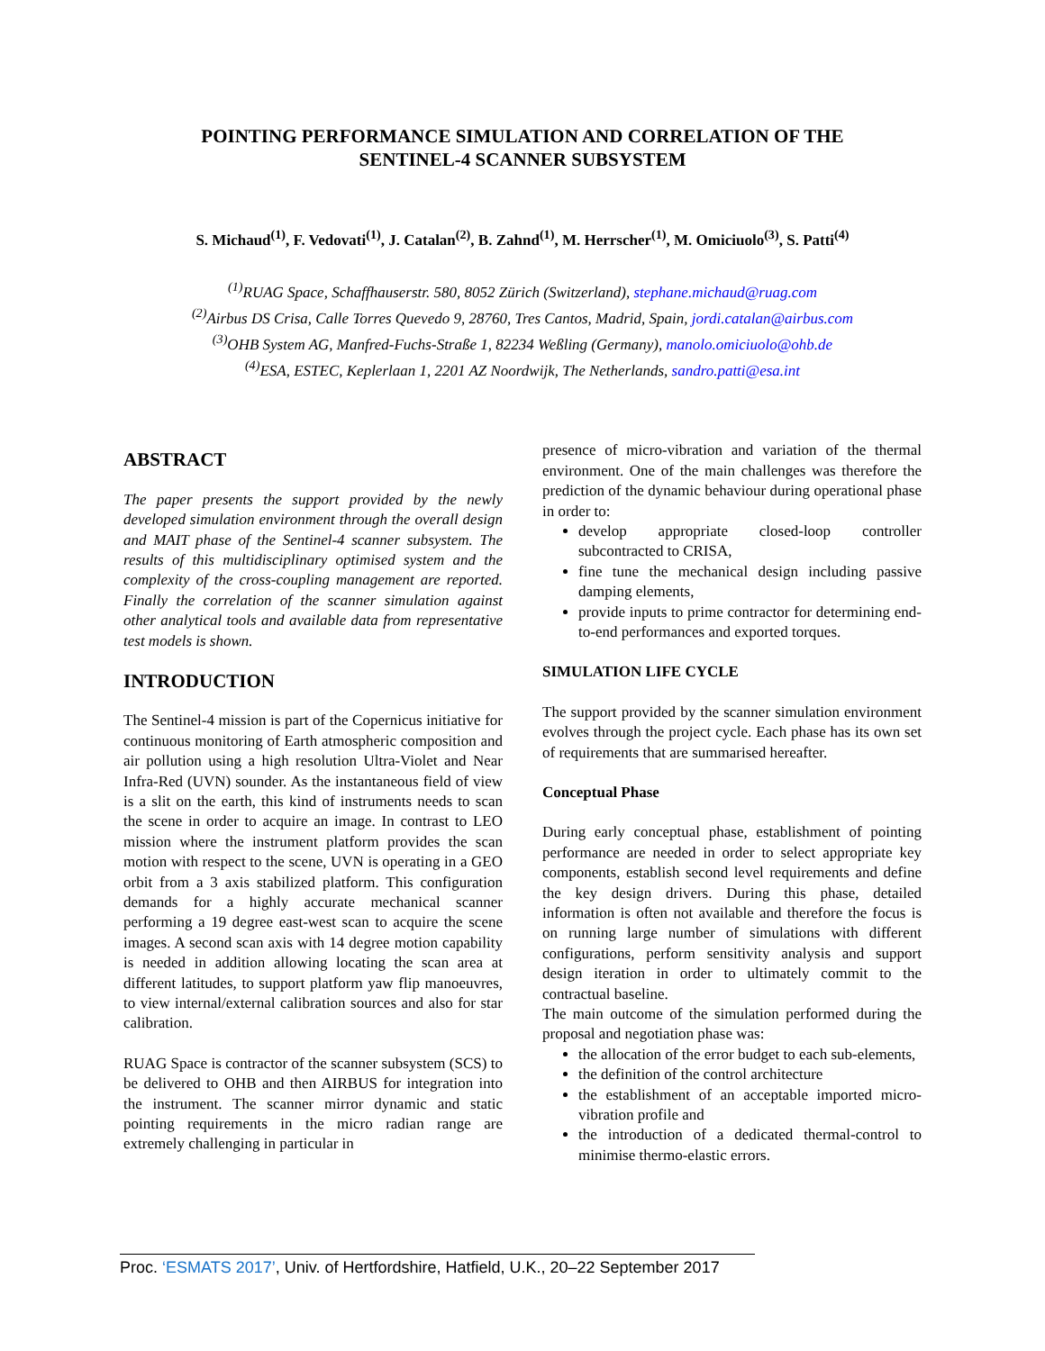POINTING PERFORMANCE SIMULATION AND CORRELATION OF THE
SENTINEL-4 SCANNER SUBSYSTEM
S. Michaud<sup>(1)</sup>, F. Vedovati<sup>(1)</sup>, J. Catalan<sup>(2)</sup>, B. Zahnd<sup>(1)</sup>, M. Herrscher<sup>(1)</sup>, M. Omiciuolo<sup>(3)</sup>, S. Patti<sup>(4)</sup>
<sup>(1)</sup> RUAG Space, Schaffhauserstr. 580, 8052 Zürich (Switzerland), stephane.michaud@ruag.com
<sup>(2)</sup> Airbus DS Crisa, Calle Torres Quevedo 9, 28760, Tres Cantos, Madrid, Spain, jordi.catalan@airbus.com
<sup>(3)</sup> OHB System AG, Manfred-Fuchs-Straße 1, 82234 Weßling (Germany), manolo.omiciuolo@ohb.de
<sup>(4)</sup> ESA, ESTEC, Keplerlaan 1, 2201 AZ Noordwijk, The Netherlands, sandro.patti@esa.int
ABSTRACT
The paper presents the support provided by the newly developed simulation environment through the overall design and MAIT phase of the Sentinel-4 scanner subsystem. The results of this multidisciplinary optimised system and the complexity of the cross-coupling management are reported. Finally the correlation of the scanner simulation against other analytical tools and available data from representative test models is shown.
INTRODUCTION
The Sentinel-4 mission is part of the Copernicus initiative for continuous monitoring of Earth atmospheric composition and air pollution using a high resolution Ultra-Violet and Near Infra-Red (UVN) sounder. As the instantaneous field of view is a slit on the earth, this kind of instruments needs to scan the scene in order to acquire an image. In contrast to LEO mission where the instrument platform provides the scan motion with respect to the scene, UVN is operating in a GEO orbit from a 3 axis stabilized platform. This configuration demands for a highly accurate mechanical scanner performing a 19 degree east-west scan to acquire the scene images. A second scan axis with 14 degree motion capability is needed in addition allowing locating the scan area at different latitudes, to support platform yaw flip manoeuvres, to view internal/external calibration sources and also for star calibration.
RUAG Space is contractor of the scanner subsystem (SCS) to be delivered to OHB and then AIRBUS for integration into the instrument. The scanner mirror dynamic and static pointing requirements in the micro radian range are extremely challenging in particular in
presence of micro-vibration and variation of the thermal environment. One of the main challenges was therefore the prediction of the dynamic behaviour during operational phase in order to:
develop appropriate closed-loop controller subcontracted to CRISA,
fine tune the mechanical design including passive damping elements,
provide inputs to prime contractor for determining end-to-end performances and exported torques.
SIMULATION LIFE CYCLE
The support provided by the scanner simulation environment evolves through the project cycle. Each phase has its own set of requirements that are summarised hereafter.
Conceptual Phase
During early conceptual phase, establishment of pointing performance are needed in order to select appropriate key components, establish second level requirements and define the key design drivers. During this phase, detailed information is often not available and therefore the focus is on running large number of simulations with different configurations, perform sensitivity analysis and support design iteration in order to ultimately commit to the contractual baseline.
The main outcome of the simulation performed during the proposal and negotiation phase was:
the allocation of the error budget to each sub-elements,
the definition of the control architecture
the establishment of an acceptable imported micro-vibration profile and
the introduction of a dedicated thermal-control to minimise thermo-elastic errors.
Proc. ‘ESMATS 2017’, Univ. of Hertfordshire, Hatfield, U.K., 20–22 September 2017